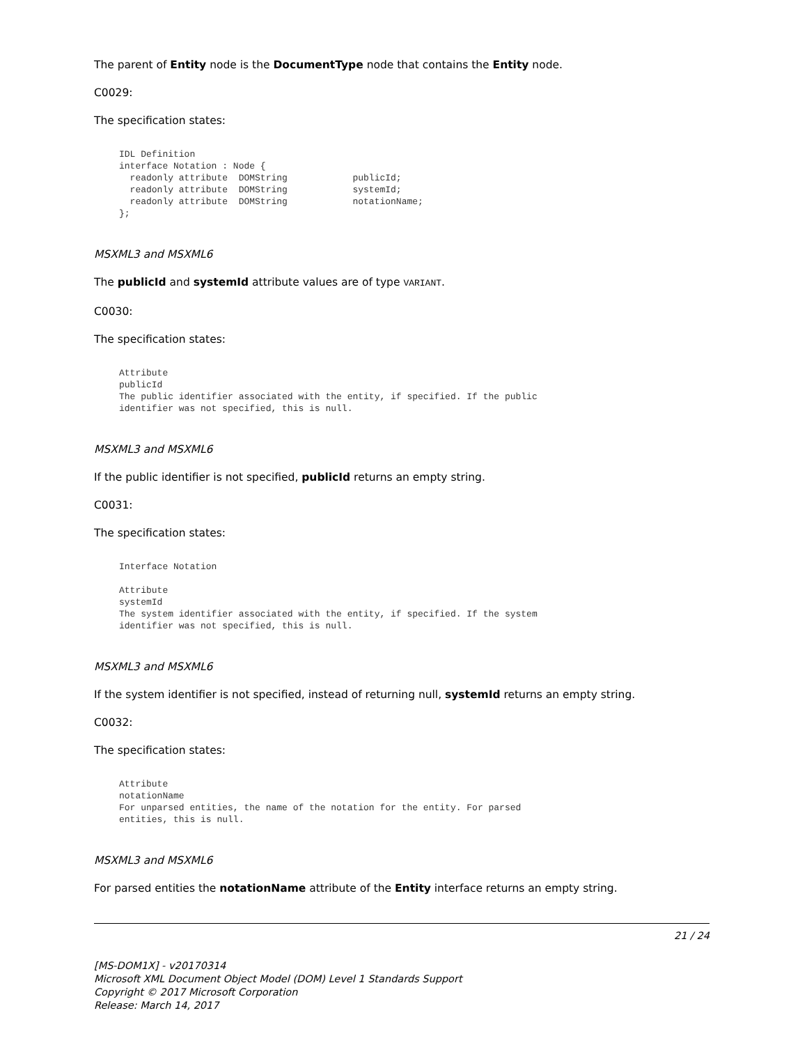The parent of Entity node is the DocumentType node that contains the Entity node.
C0029:
The specification states:
IDL Definition
interface Notation : Node {
  readonly attribute  DOMString            publicId;
  readonly attribute  DOMString            systemId;
  readonly attribute  DOMString            notationName;
};
MSXML3 and MSXML6
The publicId and systemId attribute values are of type VARIANT.
C0030:
The specification states:
Attribute
publicId
The public identifier associated with the entity, if specified. If the public
identifier was not specified, this is null.
MSXML3 and MSXML6
If the public identifier is not specified, publicId returns an empty string.
C0031:
The specification states:
Interface Notation

Attribute
systemId
The system identifier associated with the entity, if specified. If the system
identifier was not specified, this is null.
MSXML3 and MSXML6
If the system identifier is not specified, instead of returning null, systemId returns an empty string.
C0032:
The specification states:
Attribute
notationName
For unparsed entities, the name of the notation for the entity. For parsed
entities, this is null.
MSXML3 and MSXML6
For parsed entities the notationName attribute of the Entity interface returns an empty string.
21 / 24
[MS-DOM1X] - v20170314
Microsoft XML Document Object Model (DOM) Level 1 Standards Support
Copyright © 2017 Microsoft Corporation
Release: March 14, 2017